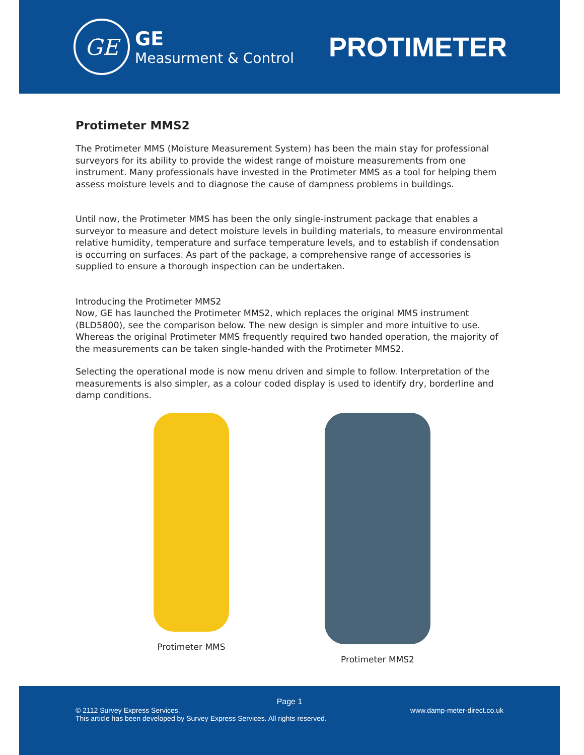GE
GE
Measurment & Control
PROTIMETER
Protimeter MMS2
The Protimeter MMS (Moisture Measurement System) has been the main stay for professional surveyors for its ability to provide the widest range of moisture measurements from one instrument. Many professionals have invested in the Protimeter MMS as a tool for helping them assess moisture levels and to diagnose the cause of dampness problems in buildings.
Until now, the Protimeter MMS has been the only single-instrument package that enables a surveyor to measure and detect moisture levels in building materials, to measure environmental relative humidity, temperature and surface temperature levels, and to establish if condensation is occurring on surfaces. As part of the package, a comprehensive range of accessories is supplied to ensure a thorough inspection can be undertaken.
Introducing the Protimeter MMS2
Now, GE has launched the Protimeter MMS2, which replaces the original MMS instrument (BLD5800), see the comparison below. The new design is simpler and more intuitive to use. Whereas the original Protimeter MMS frequently required two handed operation, the majority of the measurements can be taken single-handed with the Protimeter MMS2.
Selecting the operational mode is now menu driven and simple to follow. Interpretation of the measurements is also simpler, as a colour coded display is used to identify dry, borderline and damp conditions.
Protimeter MMS Protimeter MMS2
Page 1
© 2112 Survey Express Services.
This article has been developed by Survey Express Services. All rights reserved.
www.damp-meter-direct.co.uk